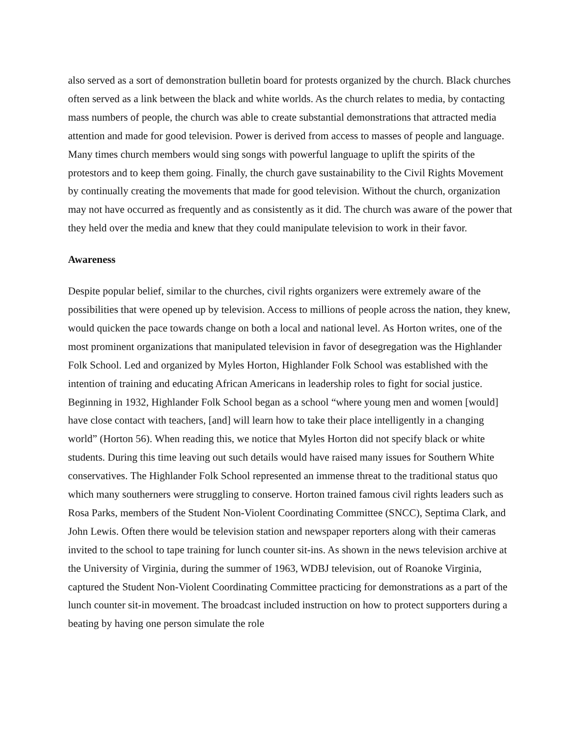also served as a sort of demonstration bulletin board for protests organized by the church. Black churches often served as a link between the black and white worlds. As the church relates to media, by contacting mass numbers of people, the church was able to create substantial demonstrations that attracted media attention and made for good television. Power is derived from access to masses of people and language. Many times church members would sing songs with powerful language to uplift the spirits of the protestors and to keep them going. Finally, the church gave sustainability to the Civil Rights Movement by continually creating the movements that made for good television. Without the church, organization may not have occurred as frequently and as consistently as it did. The church was aware of the power that they held over the media and knew that they could manipulate television to work in their favor.
Awareness
Despite popular belief, similar to the churches, civil rights organizers were extremely aware of the possibilities that were opened up by television. Access to millions of people across the nation, they knew, would quicken the pace towards change on both a local and national level. As Horton writes, one of the most prominent organizations that manipulated television in favor of desegregation was the Highlander Folk School. Led and organized by Myles Horton, Highlander Folk School was established with the intention of training and educating African Americans in leadership roles to fight for social justice. Beginning in 1932, Highlander Folk School began as a school “where young men and women [would] have close contact with teachers, [and] will learn how to take their place intelligently in a changing world” (Horton 56). When reading this, we notice that Myles Horton did not specify black or white students. During this time leaving out such details would have raised many issues for Southern White conservatives. The Highlander Folk School represented an immense threat to the traditional status quo which many southerners were struggling to conserve. Horton trained famous civil rights leaders such as Rosa Parks, members of the Student Non-Violent Coordinating Committee (SNCC), Septima Clark, and John Lewis. Often there would be television station and newspaper reporters along with their cameras invited to the school to tape training for lunch counter sit-ins. As shown in the news television archive at the University of Virginia, during the summer of 1963, WDBJ television, out of Roanoke Virginia, captured the Student Non-Violent Coordinating Committee practicing for demonstrations as a part of the lunch counter sit-in movement. The broadcast included instruction on how to protect supporters during a beating by having one person simulate the role